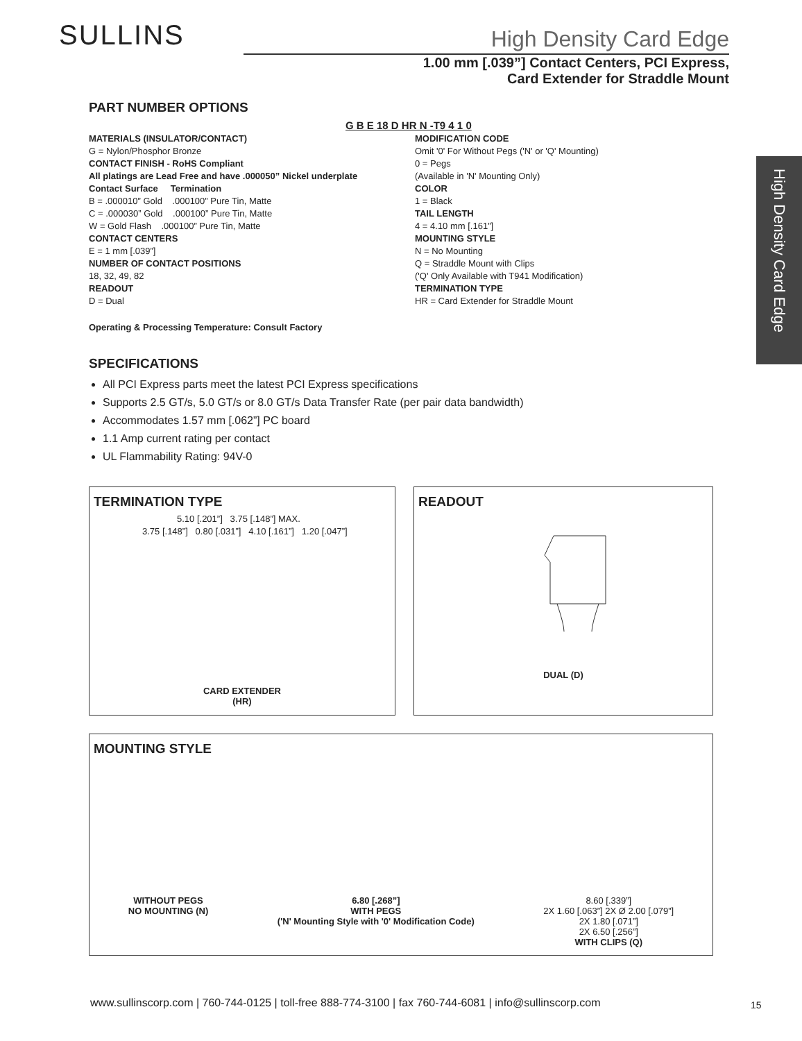SULLINS
High Density Card Edge
1.00 mm [.039”] Contact Centers, PCI Express,
Card Extender for Straddle Mount
High Density Card Edge
PART NUMBER OPTIONS
G B E 18 D HR N -T9 4 1 0
MATERIALS (INSULATOR/CONTACT)
G = Nylon/Phosphor Bronze
CONTACT FINISH - RoHS Compliant
All platings are Lead Free and have .000050” Nickel underplate
Contact Surface Termination
B = .000010” Gold .000100” Pure Tin, Matte
C = .000030” Gold .000100” Pure Tin, Matte
W = Gold Flash .000100” Pure Tin, Matte
CONTACT CENTERS
E = 1 mm [.039”]
NUMBER OF CONTACT POSITIONS
18, 32, 49, 82
READOUT
D = Dual
MODIFICATION CODE
Omit '0' For Without Pegs ('N' or 'Q' Mounting)
0 = Pegs
(Available in 'N' Mounting Only)
COLOR
1 = Black
TAIL LENGTH
4 = 4.10 mm [.161”]
MOUNTING STYLE
N = No Mounting
Q = Straddle Mount with Clips
('Q' Only Available with T941 Modification)
TERMINATION TYPE
HR = Card Extender for Straddle Mount
Operating & Processing Temperature: Consult Factory
SPECIFICATIONS
All PCI Express parts meet the latest PCI Express specifications
Supports 2.5 GT/s, 5.0 GT/s or 8.0 GT/s Data Transfer Rate (per pair data bandwidth)
Accommodates 1.57 mm [.062”] PC board
1.1 Amp current rating per contact
UL Flammability Rating: 94V-0
TERMINATION TYPE
5.10 [.201”] 3.75 [.148”] MAX.
3.75 [.148”] 0.80 [.031”] 4.10 [.161”] 1.20 [.047”]
CARD EXTENDER
(HR)
READOUT
DUAL (D)
MOUNTING STYLE
WITHOUT PEGS
NO MOUNTING (N)
6.80 [.268”]
WITH PEGS
('N' Mounting Style with '0' Modification Code)
8.60 [.339”]
2X 1.60 [.063”] 2X Ø 2.00 [.079”]
2X 1.80 [.071”]
2X 6.50 [.256”]
WITH CLIPS (Q)
www.sullinscorp.com | 760-744-0125 | toll-free 888-774-3100 | fax 760-744-6081 | info@sullinscorp.com
15